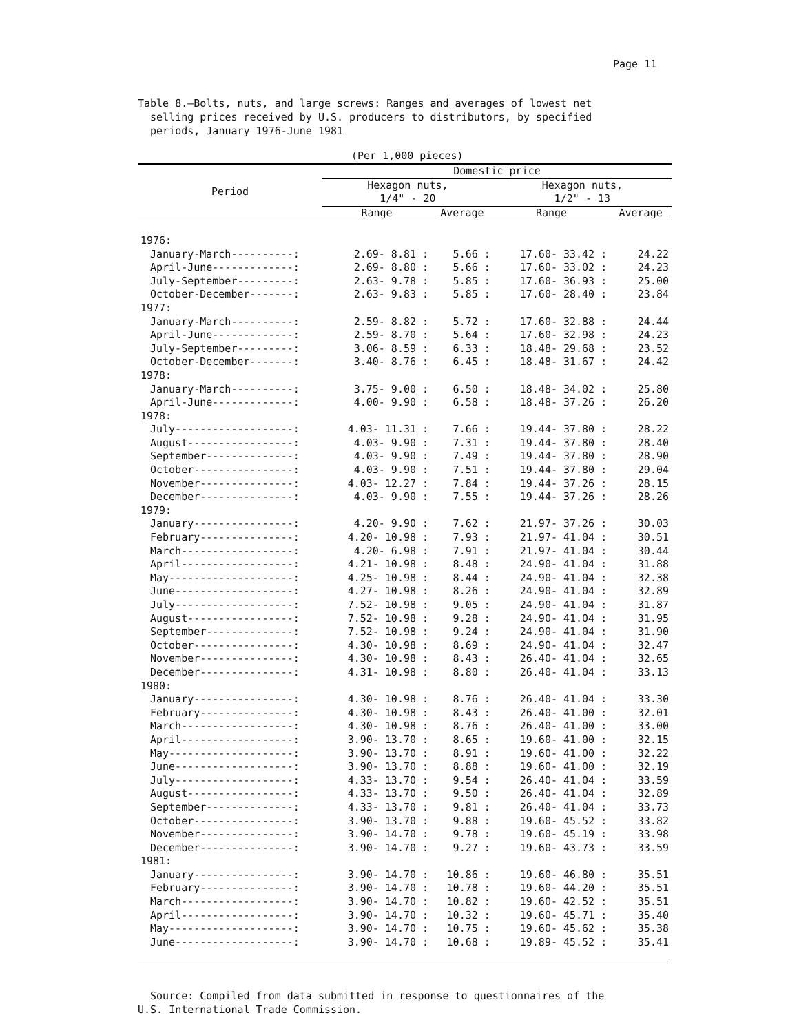Page 11
Table 8.—Bolts, nuts, and large screws: Ranges and averages of lowest net
selling prices received by U.S. producers to distributors, by specified
periods, January 1976-June 1981
(Per 1,000 pieces)
| Period | Domestic price | | | |
| --- | --- | --- | --- | --- |
| | Hexagon nuts, 1/4" - 20 | | Hexagon nuts, 1/2" - 13 | |
| | Range | Average | Range | Average |
| 1976: | | | | |
| January-March----------: | 2.69- 8.81 : | 5.66 : | 17.60- 33.42 : | 24.22 |
| April-June-------------: | 2.69- 8.80 : | 5.66 : | 17.60- 33.02 : | 24.23 |
| July-September---------: | 2.63- 9.78 : | 5.85 : | 17.60- 36.93 : | 25.00 |
| October-December-------: | 2.63- 9.83 : | 5.85 : | 17.60- 28.40 : | 23.84 |
| 1977: | | | | |
| January-March----------: | 2.59- 8.82 : | 5.72 : | 17.60- 32.88 : | 24.44 |
| April-June-------------: | 2.59- 8.70 : | 5.64 : | 17.60- 32.98 : | 24.23 |
| July-September---------: | 3.06- 8.59 : | 6.33 : | 18.48- 29.68 : | 23.52 |
| October-December-------: | 3.40- 8.76 : | 6.45 : | 18.48- 31.67 : | 24.42 |
| 1978: | | | | |
| January-March----------: | 3.75- 9.00 : | 6.50 : | 18.48- 34.02 : | 25.80 |
| April-June-------------: | 4.00- 9.90 : | 6.58 : | 18.48- 37.26 : | 26.20 |
| 1978: | | | | |
| July-------------------: | 4.03- 11.31 : | 7.66 : | 19.44- 37.80 : | 28.22 |
| August-----------------: | 4.03- 9.90 : | 7.31 : | 19.44- 37.80 : | 28.40 |
| September--------------: | 4.03- 9.90 : | 7.49 : | 19.44- 37.80 : | 28.90 |
| October----------------: | 4.03- 9.90 : | 7.51 : | 19.44- 37.80 : | 29.04 |
| November---------------: | 4.03- 12.27 : | 7.84 : | 19.44- 37.26 : | 28.15 |
| December---------------: | 4.03- 9.90 : | 7.55 : | 19.44- 37.26 : | 28.26 |
| 1979: | | | | |
| January----------------: | 4.20- 9.90 : | 7.62 : | 21.97- 37.26 : | 30.03 |
| February---------------: | 4.20- 10.98 : | 7.93 : | 21.97- 41.04 : | 30.51 |
| March------------------: | 4.20- 6.98 : | 7.91 : | 21.97- 41.04 : | 30.44 |
| April------------------: | 4.21- 10.98 : | 8.48 : | 24.90- 41.04 : | 31.88 |
| May--------------------: | 4.25- 10.98 : | 8.44 : | 24.90- 41.04 : | 32.38 |
| June-------------------: | 4.27- 10.98 : | 8.26 : | 24.90- 41.04 : | 32.89 |
| July-------------------: | 7.52- 10.98 : | 9.05 : | 24.90- 41.04 : | 31.87 |
| August-----------------: | 7.52- 10.98 : | 9.28 : | 24.90- 41.04 : | 31.95 |
| September--------------: | 7.52- 10.98 : | 9.24 : | 24.90- 41.04 : | 31.90 |
| October----------------: | 4.30- 10.98 : | 8.69 : | 24.90- 41.04 : | 32.47 |
| November---------------: | 4.30- 10.98 : | 8.43 : | 26.40- 41.04 : | 32.65 |
| December---------------: | 4.31- 10.98 : | 8.80 : | 26.40- 41.04 : | 33.13 |
| 1980: | | | | |
| January----------------: | 4.30- 10.98 : | 8.76 : | 26.40- 41.04 : | 33.30 |
| February---------------: | 4.30- 10.98 : | 8.43 : | 26.40- 41.00 : | 32.01 |
| March------------------: | 4.30- 10.98 : | 8.76 : | 26.40- 41.00 : | 33.00 |
| April------------------: | 3.90- 13.70 : | 8.65 : | 19.60- 41.00 : | 32.15 |
| May--------------------: | 3.90- 13.70 : | 8.91 : | 19.60- 41.00 : | 32.22 |
| June-------------------: | 3.90- 13.70 : | 8.88 : | 19.60- 41.00 : | 32.19 |
| July-------------------: | 4.33- 13.70 : | 9.54 : | 26.40- 41.04 : | 33.59 |
| August-----------------: | 4.33- 13.70 : | 9.50 : | 26.40- 41.04 : | 32.89 |
| September--------------: | 4.33- 13.70 : | 9.81 : | 26.40- 41.04 : | 33.73 |
| October----------------: | 3.90- 13.70 : | 9.88 : | 19.60- 45.52 : | 33.82 |
| November---------------: | 3.90- 14.70 : | 9.78 : | 19.60- 45.19 : | 33.98 |
| December---------------: | 3.90- 14.70 : | 9.27 : | 19.60- 43.73 : | 33.59 |
| 1981: | | | | |
| January----------------: | 3.90- 14.70 : | 10.86 : | 19.60- 46.80 : | 35.51 |
| February---------------: | 3.90- 14.70 : | 10.78 : | 19.60- 44.20 : | 35.51 |
| March------------------: | 3.90- 14.70 : | 10.82 : | 19.60- 42.52 : | 35.51 |
| April------------------: | 3.90- 14.70 : | 10.32 : | 19.60- 45.71 : | 35.40 |
| May--------------------: | 3.90- 14.70 : | 10.75 : | 19.60- 45.62 : | 35.38 |
| June-------------------: | 3.90- 14.70 : | 10.68 : | 19.89- 45.52 : | 35.41 |
Source: Compiled from data submitted in response to questionnaires of the
U.S. International Trade Commission.